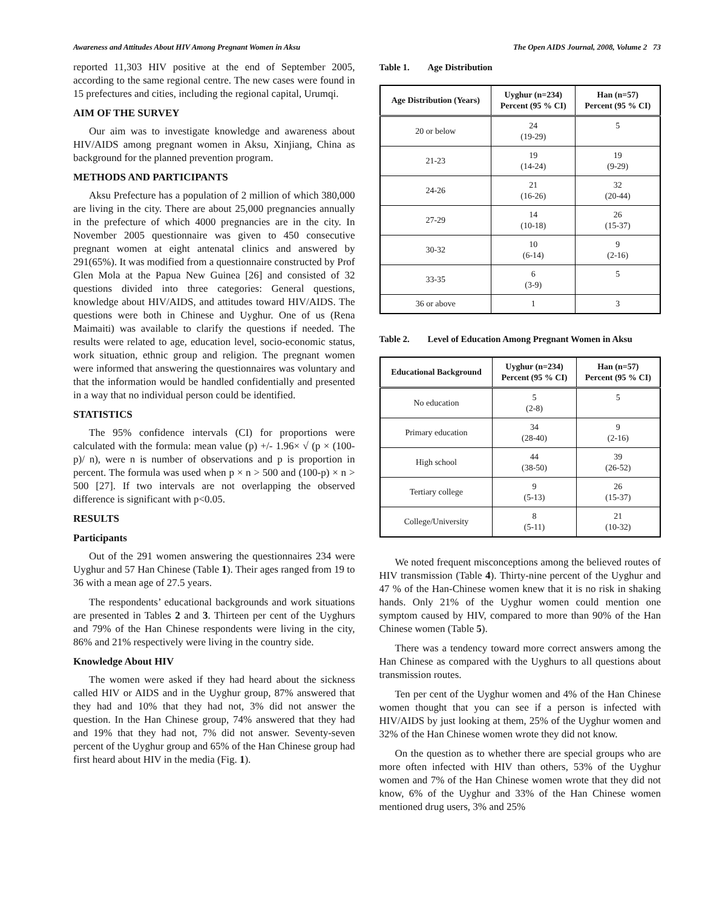Awareness and Attitudes About HIV Among Pregnant Women in Aksu The Open AIDS Journal, 2008, Volume 2 73
reported 11,303 HIV positive at the end of September 2005, according to the same regional centre. The new cases were found in 15 prefectures and cities, including the regional capital, Urumqi.
AIM OF THE SURVEY
Our aim was to investigate knowledge and awareness about HIV/AIDS among pregnant women in Aksu, Xinjiang, China as background for the planned prevention program.
METHODS AND PARTICIPANTS
Aksu Prefecture has a population of 2 million of which 380,000 are living in the city. There are about 25,000 pregnancies annually in the prefecture of which 4000 pregnancies are in the city. In November 2005 questionnaire was given to 450 consecutive pregnant women at eight antenatal clinics and answered by 291(65%). It was modified from a questionnaire constructed by Prof Glen Mola at the Papua New Guinea [26] and consisted of 32 questions divided into three categories: General questions, knowledge about HIV/AIDS, and attitudes toward HIV/AIDS. The questions were both in Chinese and Uyghur. One of us (Rena Maimaiti) was available to clarify the questions if needed. The results were related to age, education level, socio-economic status, work situation, ethnic group and religion. The pregnant women were informed that answering the questionnaires was voluntary and that the information would be handled confidentially and presented in a way that no individual person could be identified.
STATISTICS
The 95% confidence intervals (CI) for proportions were calculated with the formula: mean value (p) +/- 1.96× √ (p × (100-p)/ n), were n is number of observations and p is proportion in percent. The formula was used when p × n > 500 and (100-p) × n > 500 [27]. If two intervals are not overlapping the observed difference is significant with p<0.05.
RESULTS
Participants
Out of the 291 women answering the questionnaires 234 were Uyghur and 57 Han Chinese (Table 1). Their ages ranged from 19 to 36 with a mean age of 27.5 years.
The respondents’ educational backgrounds and work situations are presented in Tables 2 and 3. Thirteen per cent of the Uyghurs and 79% of the Han Chinese respondents were living in the city, 86% and 21% respectively were living in the country side.
Knowledge About HIV
The women were asked if they had heard about the sickness called HIV or AIDS and in the Uyghur group, 87% answered that they had and 10% that they had not, 3% did not answer the question. In the Han Chinese group, 74% answered that they had and 19% that they had not, 7% did not answer. Seventy-seven percent of the Uyghur group and 65% of the Han Chinese group had first heard about HIV in the media (Fig. 1).
Table 1. Age Distribution
| Age Distribution (Years) | Uyghur (n=234) Percent (95 % CI) | Han (n=57) Percent (95 % CI) |
| --- | --- | --- |
| 20 or below | 24 (19-29) | 5 |
| 21-23 | 19 (14-24) | 19 (9-29) |
| 24-26 | 21 (16-26) | 32 (20-44) |
| 27-29 | 14 (10-18) | 26 (15-37) |
| 30-32 | 10 (6-14) | 9 (2-16) |
| 33-35 | 6 (3-9) | 5 |
| 36 or above | 1 | 3 |
Table 2. Level of Education Among Pregnant Women in Aksu
| Educational Background | Uyghur (n=234) Percent (95 % CI) | Han (n=57) Percent (95 % CI) |
| --- | --- | --- |
| No education | 5 (2-8) | 5 |
| Primary education | 34 (28-40) | 9 (2-16) |
| High school | 44 (38-50) | 39 (26-52) |
| Tertiary college | 9 (5-13) | 26 (15-37) |
| College/University | 8 (5-11) | 21 (10-32) |
We noted frequent misconceptions among the believed routes of HIV transmission (Table 4). Thirty-nine percent of the Uyghur and 47 % of the Han-Chinese women knew that it is no risk in shaking hands. Only 21% of the Uyghur women could mention one symptom caused by HIV, compared to more than 90% of the Han Chinese women (Table 5).
There was a tendency toward more correct answers among the Han Chinese as compared with the Uyghurs to all questions about transmission routes.
Ten per cent of the Uyghur women and 4% of the Han Chinese women thought that you can see if a person is infected with HIV/AIDS by just looking at them, 25% of the Uyghur women and 32% of the Han Chinese women wrote they did not know.
On the question as to whether there are special groups who are more often infected with HIV than others, 53% of the Uyghur women and 7% of the Han Chinese women wrote that they did not know, 6% of the Uyghur and 33% of the Han Chinese women mentioned drug users, 3% and 25%